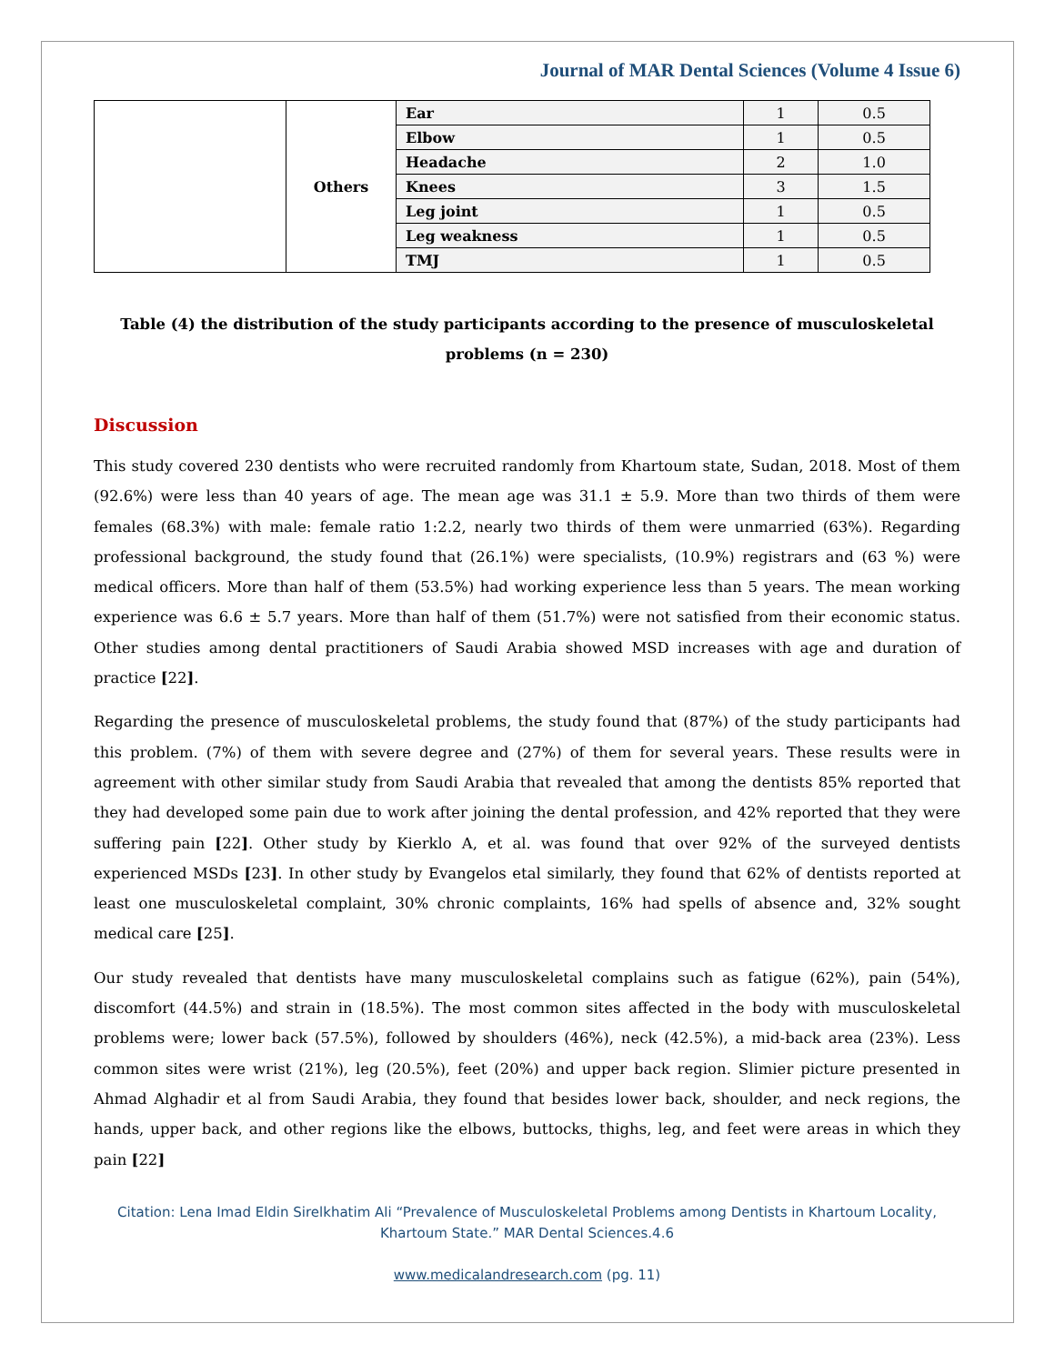Journal of MAR Dental Sciences (Volume 4 Issue 6)
| | Others | Ear | 1 | 0.5 |
| | | Elbow | 1 | 0.5 |
| | | Headache | 2 | 1.0 |
| | | Knees | 3 | 1.5 |
| | | Leg joint | 1 | 0.5 |
| | | Leg weakness | 1 | 0.5 |
| | | TMJ | 1 | 0.5 |
Table (4) the distribution of the study participants according to the presence of musculoskeletal problems (n = 230)
Discussion
This study covered 230 dentists who were recruited randomly from Khartoum state, Sudan, 2018. Most of them (92.6%) were less than 40 years of age. The mean age was 31.1 ± 5.9. More than two thirds of them were females (68.3%) with male: female ratio 1:2.2, nearly two thirds of them were unmarried (63%). Regarding professional background, the study found that (26.1%) were specialists, (10.9%) registrars and (63 %) were medical officers. More than half of them (53.5%) had working experience less than 5 years. The mean working experience was 6.6 ± 5.7 years. More than half of them (51.7%) were not satisfied from their economic status. Other studies among dental practitioners of Saudi Arabia showed MSD increases with age and duration of practice [22].
Regarding the presence of musculoskeletal problems, the study found that (87%) of the study participants had this problem. (7%) of them with severe degree and (27%) of them for several years. These results were in agreement with other similar study from Saudi Arabia that revealed that among the dentists 85% reported that they had developed some pain due to work after joining the dental profession, and 42% reported that they were suffering pain [22]. Other study by Kierklo A, et al. was found that over 92% of the surveyed dentists experienced MSDs [23]. In other study by Evangelos etal similarly, they found that 62% of dentists reported at least one musculoskeletal complaint, 30% chronic complaints, 16% had spells of absence and, 32% sought medical care [25].
Our study revealed that dentists have many musculoskeletal complains such as fatigue (62%), pain (54%), discomfort (44.5%) and strain in (18.5%). The most common sites affected in the body with musculoskeletal problems were; lower back (57.5%), followed by shoulders (46%), neck (42.5%), a mid-back area (23%). Less common sites were wrist (21%), leg (20.5%), feet (20%) and upper back region. Slimier picture presented in Ahmad Alghadir et al from Saudi Arabia, they found that besides lower back, shoulder, and neck regions, the hands, upper back, and other regions like the elbows, buttocks, thighs, leg, and feet were areas in which they pain [22]
Citation: Lena Imad Eldin Sirelkhatim Ali “Prevalence of Musculoskeletal Problems among Dentists in Khartoum Locality, Khartoum State.” MAR Dental Sciences.4.6
www.medicalandresearch.com (pg. 11)